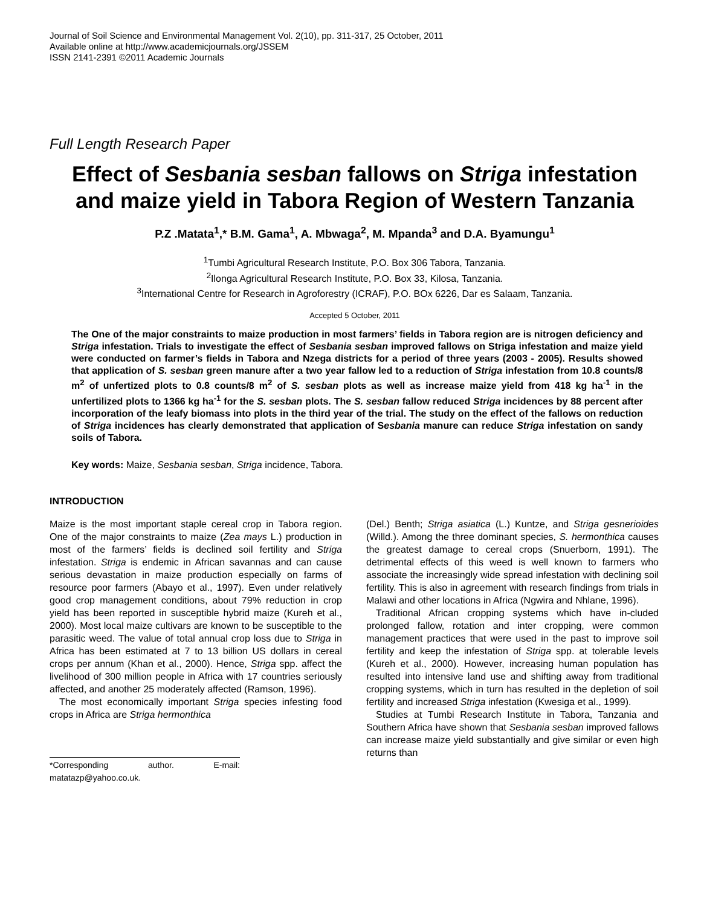Journal of Soil Science and Environmental Management Vol. 2(10), pp. 311-317, 25 October, 2011
Available online at http://www.academicjournals.org/JSSEM
ISSN 2141-2391 ©2011 Academic Journals
Full Length Research Paper
Effect of Sesbania sesban fallows on Striga infestation and maize yield in Tabora Region of Western Tanzania
P.Z .Matata<sup>1</sup>,* B.M. Gama<sup>1</sup>, A. Mbwaga<sup>2</sup>, M. Mpanda<sup>3</sup> and D.A. Byamungu<sup>1</sup>
<sup>1</sup> Tumbi Agricultural Research Institute, P.O. Box 306 Tabora, Tanzania.
<sup>2</sup> Ilonga Agricultural Research Institute, P.O. Box 33, Kilosa, Tanzania.
<sup>3</sup> International Centre for Research in Agroforestry (ICRAF), P.O. BOx 6226, Dar es Salaam, Tanzania.
Accepted 5 October, 2011
The One of the major constraints to maize production in most farmers’ fields in Tabora region are is nitrogen deficiency and Striga infestation. Trials to investigate the effect of Sesbania sesban improved fallows on Striga infestation and maize yield were conducted on farmer’s fields in Tabora and Nzega districts for a period of three years (2003 - 2005). Results showed that application of S. sesban green manure after a two year fallow led to a reduction of Striga infestation from 10.8 counts/8 m<sup>2</sup> of unfertized plots to 0.8 counts/8 m<sup>2</sup> of S. sesban plots as well as increase maize yield from 418 kg ha<sup>-1</sup> in the unfertilized plots to 1366 kg ha<sup>-1</sup> for the S. sesban plots. The S. sesban fallow reduced Striga incidences by 88 percent after incorporation of the leafy biomass into plots in the third year of the trial. The study on the effect of the fallows on reduction of Striga incidences has clearly demonstrated that application of Sesbania manure can reduce Striga infestation on sandy soils of Tabora.
Key words: Maize, Sesbania sesban, Striga incidence, Tabora.
INTRODUCTION
Maize is the most important staple cereal crop in Tabora region. One of the major constraints to maize (Zea mays L.) production in most of the farmers’ fields is declined soil fertility and Striga infestation. Striga is endemic in African savannas and can cause serious devastation in maize production especially on farms of resource poor farmers (Abayo et al., 1997). Even under relatively good crop management conditions, about 79% reduction in crop yield has been reported in susceptible hybrid maize (Kureh et al., 2000). Most local maize cultivars are known to be susceptible to the parasitic weed. The value of total annual crop loss due to Striga in Africa has been estimated at 7 to 13 billion US dollars in cereal crops per annum (Khan et al., 2000). Hence, Striga spp. affect the livelihood of 300 million people in Africa with 17 countries seriously affected, and another 25 moderately affected (Ramson, 1996).
The most economically important Striga species infesting food crops in Africa are Striga hermonthica
*Corresponding author. E-mail: matatazp@yahoo.co.uk.
(Del.) Benth; Striga asiatica (L.) Kuntze, and Striga gesnerioides (Willd.). Among the three dominant species, S. hermonthica causes the greatest damage to cereal crops (Snuerborn, 1991). The detrimental effects of this weed is well known to farmers who associate the increasingly wide spread infestation with declining soil fertility. This is also in agreement with research findings from trials in Malawi and other locations in Africa (Ngwira and Nhlane, 1996).
Traditional African cropping systems which have in-cluded prolonged fallow, rotation and inter cropping, were common management practices that were used in the past to improve soil fertility and keep the infestation of Striga spp. at tolerable levels (Kureh et al., 2000). However, increasing human population has resulted into intensive land use and shifting away from traditional cropping systems, which in turn has resulted in the depletion of soil fertility and increased Striga infestation (Kwesiga et al., 1999).
Studies at Tumbi Research Institute in Tabora, Tanzania and Southern Africa have shown that Sesbania sesban improved fallows can increase maize yield substantially and give similar or even high returns than